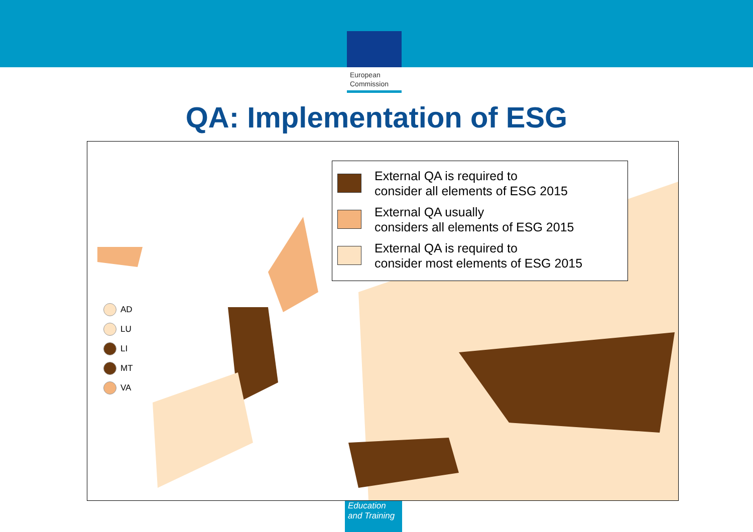European
Commission
QA: Implementation of ESG
External QA is required to
consider all elements of ESG 2015
External QA usually
considers all elements of ESG 2015
External QA is required to
consider most elements of ESG 2015
AD
LU
LI
MT
VA
Education
and Training